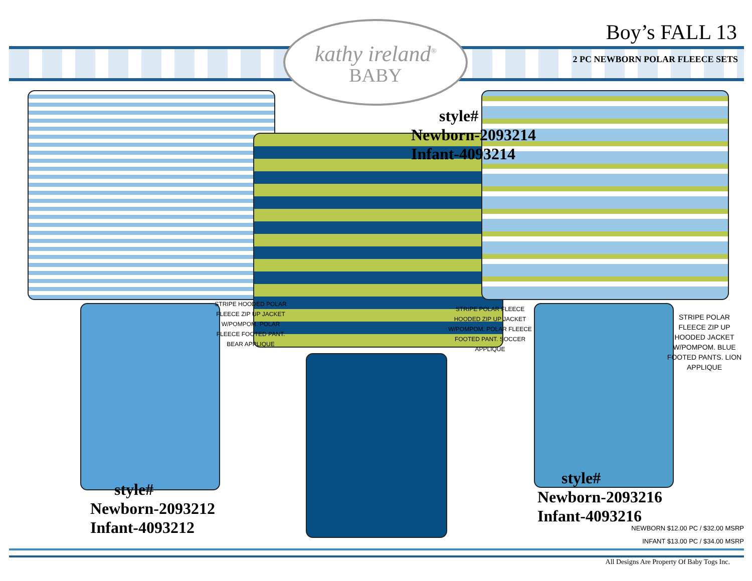Boy’s FALL 13
2 PC NEWBORN POLAR FLEECE SETS
kathy ireland<sup>®</sup>
BABY
style#
Newborn-2093214
Infant-4093214
STRIPE HOODED POLAR FLEECE ZIP UP JACKET W/POMPOM. POLAR FLEECE FOOTED PANT. BEAR APPLIQUE
STRIPE POLAR FLEECE HOODED ZIP UP JACKET W/POMPOM. POLAR FLEECE FOOTED PANT. SOCCER APPLIQUE
STRIPE POLAR FLEECE ZIP UP HOODED JACKET W/POMPOM. BLUE FOOTED PANTS. LION APPLIQUE
style#
Newborn-2093212
Infant-4093212
style#
Newborn-2093216
Infant-4093216
NEWBORN $12.00 PC / $32.00 MSRP
INFANT $13.00 PC / $34.00 MSRP
All Designs Are Property Of Baby Togs Inc.